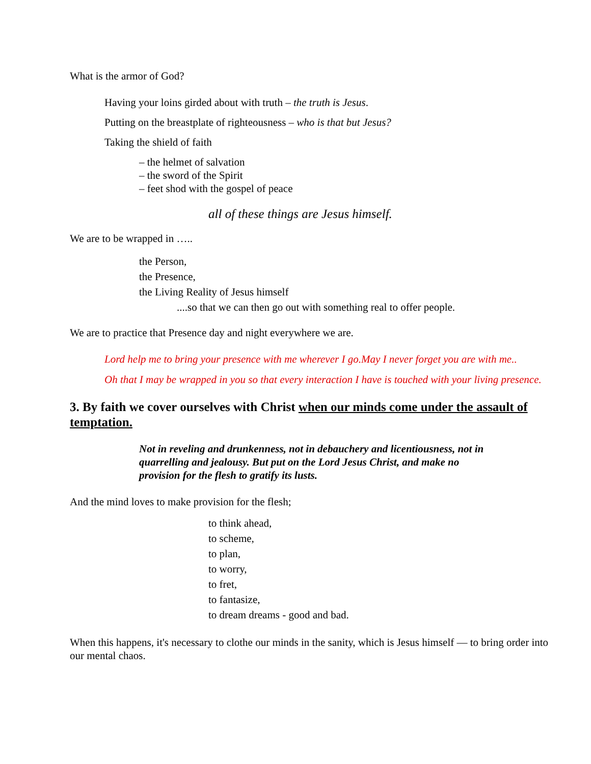What is the armor of God?
Having your loins girded about with truth – the truth is Jesus.
Putting on the breastplate of righteousness – who is that but Jesus?
Taking the shield of faith
– the helmet of salvation
– the sword of the Spirit
– feet shod with the gospel of peace
all of these things are Jesus himself.
We are to be wrapped in …..
the Person,
the Presence,
the Living Reality of Jesus himself
....so that we can then go out with something real to offer people.
We are to practice that Presence day and night everywhere we are.
Lord help me to bring your presence with me wherever I go.May I never forget you are with me..
Oh that I may be wrapped in you so that every interaction I have is touched with your living presence.
3. By faith we cover ourselves with Christ when our minds come under the assault of temptation.
Not in reveling and drunkenness, not in debauchery and licentiousness, not in quarrelling and jealousy. But put on the Lord Jesus Christ, and make no provision for the flesh to gratify its lusts.
And the mind loves to make provision for the flesh;
to think ahead,
to scheme,
to plan,
to worry,
to fret,
to fantasize,
to dream dreams - good and bad.
When this happens, it's necessary to clothe our minds in the sanity, which is Jesus himself — to bring order into our mental chaos.